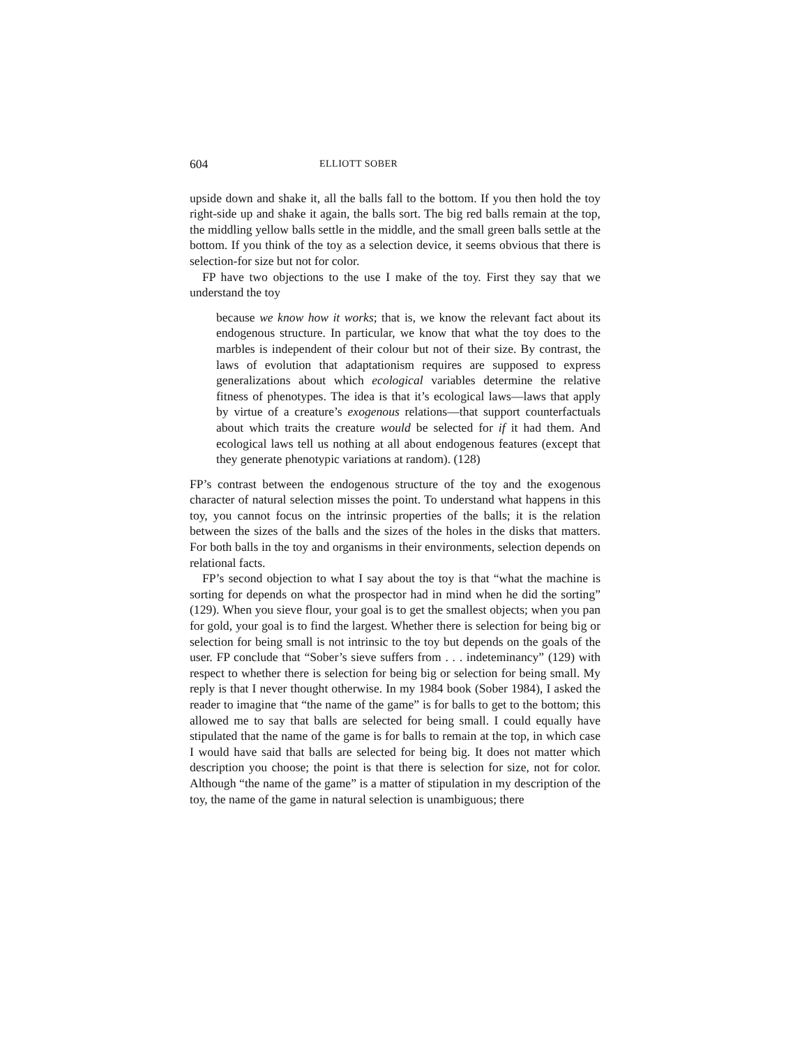604 ELLIOTT SOBER
upside down and shake it, all the balls fall to the bottom. If you then hold the toy right-side up and shake it again, the balls sort. The big red balls remain at the top, the middling yellow balls settle in the middle, and the small green balls settle at the bottom. If you think of the toy as a selection device, it seems obvious that there is selection-for size but not for color.
FP have two objections to the use I make of the toy. First they say that we understand the toy
because we know how it works; that is, we know the relevant fact about its endogenous structure. In particular, we know that what the toy does to the marbles is independent of their colour but not of their size. By contrast, the laws of evolution that adaptationism requires are supposed to express generalizations about which ecological variables determine the relative fitness of phenotypes. The idea is that it’s ecological laws—laws that apply by virtue of a creature’s exogenous relations—that support counterfactuals about which traits the creature would be selected for if it had them. And ecological laws tell us nothing at all about endogenous features (except that they generate phenotypic variations at random). (128)
FP’s contrast between the endogenous structure of the toy and the exogenous character of natural selection misses the point. To understand what happens in this toy, you cannot focus on the intrinsic properties of the balls; it is the relation between the sizes of the balls and the sizes of the holes in the disks that matters. For both balls in the toy and organisms in their environments, selection depends on relational facts.
FP’s second objection to what I say about the toy is that “what the machine is sorting for depends on what the prospector had in mind when he did the sorting” (129). When you sieve flour, your goal is to get the smallest objects; when you pan for gold, your goal is to find the largest. Whether there is selection for being big or selection for being small is not intrinsic to the toy but depends on the goals of the user. FP conclude that “Sober’s sieve suffers from . . . indeteminancy” (129) with respect to whether there is selection for being big or selection for being small. My reply is that I never thought otherwise. In my 1984 book (Sober 1984), I asked the reader to imagine that “the name of the game” is for balls to get to the bottom; this allowed me to say that balls are selected for being small. I could equally have stipulated that the name of the game is for balls to remain at the top, in which case I would have said that balls are selected for being big. It does not matter which description you choose; the point is that there is selection for size, not for color. Although “the name of the game” is a matter of stipulation in my description of the toy, the name of the game in natural selection is unambiguous; there